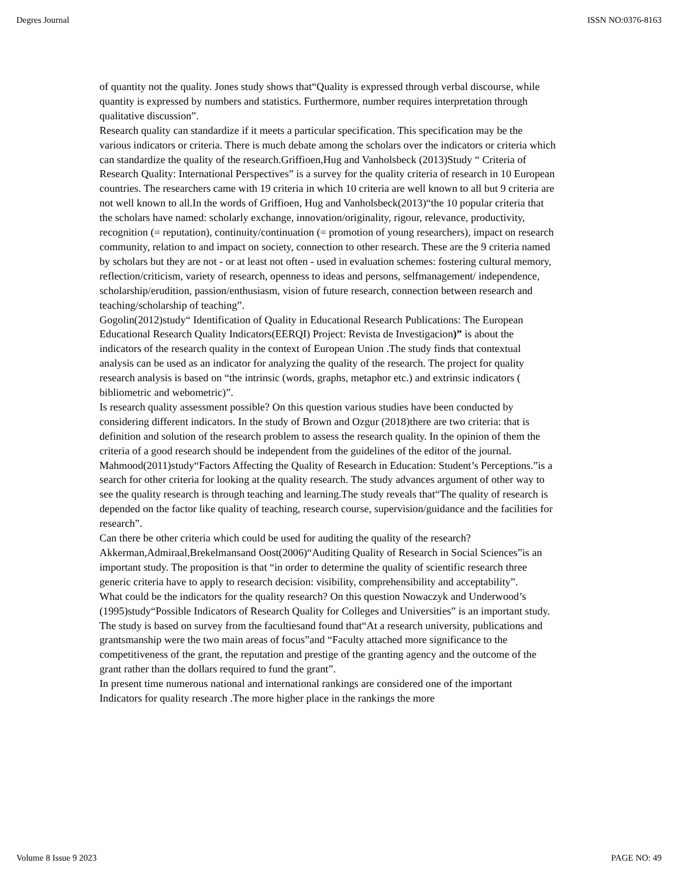Degres Journal ISSN NO:0376-8163
of quantity not the quality. Jones study shows that“Quality is expressed through verbal discourse, while quantity is expressed by numbers and statistics. Furthermore, number requires interpretation through qualitative discussion”.
Research quality can standardize if it meets a particular specification. This specification may be the various indicators or criteria. There is much debate among the scholars over the indicators or criteria which can standardize the quality of the research.Griffioen,Hug and Vanholsbeck (2013)Study “ Criteria of Research Quality: International Perspectives” is a survey for the quality criteria of research in 10 European countries. The researchers came with 19 criteria in which 10 criteria are well known to all but 9 criteria are not well known to all.In the words of Griffioen, Hug and Vanholsbeck(2013)“the 10 popular criteria that the scholars have named: scholarly exchange, innovation/originality, rigour, relevance, productivity, recognition (= reputation), continuity/continuation (= promotion of young researchers), impact on research community, relation to and impact on society, connection to other research. These are the 9 criteria named by scholars but they are not - or at least not often - used in evaluation schemes: fostering cultural memory, reflection/criticism, variety of research, openness to ideas and persons, selfmanagement/ independence, scholarship/erudition, passion/enthusiasm, vision of future research, connection between research and teaching/scholarship of teaching”.
Gogolin(2012)study“ Identification of Quality in Educational Research Publications: The European Educational Research Quality Indicators(EERQI) Project: Revista de Investigacion)” is about the indicators of the research quality in the context of European Union .The study finds that contextual analysis can be used as an indicator for analyzing the quality of the research. The project for quality research analysis is based on “the intrinsic (words, graphs, metaphor etc.) and extrinsic indicators ( bibliometric and webometric)”.
Is research quality assessment possible? On this question various studies have been conducted by considering different indicators. In the study of Brown and Ozgur (2018)there are two criteria: that is definition and solution of the research problem to assess the research quality. In the opinion of them the criteria of a good research should be independent from the guidelines of the editor of the journal.
Mahmood(2011)study“Factors Affecting the Quality of Research in Education: Student’s Perceptions.”is a search for other criteria for looking at the quality research. The study advances argument of other way to see the quality research is through teaching and learning.The study reveals that“The quality of research is depended on the factor like quality of teaching, research course, supervision/guidance and the facilities for research”.
Can there be other criteria which could be used for auditing the quality of the research? Akkerman,Admiraal,Brekelmansand Oost(2006)“Auditing Quality of Research in Social Sciences”is an important study. The proposition is that “in order to determine the quality of scientific research three generic criteria have to apply to research decision: visibility, comprehensibility and acceptability”.
What could be the indicators for the quality research? On this question Nowaczyk and Underwood’s (1995)study“Possible Indicators of Research Quality for Colleges and Universities” is an important study. The study is based on survey from the facultiesand found that“At a research university, publications and grantsmanship were the two main areas of focus”and “Faculty attached more significance to the competitiveness of the grant, the reputation and prestige of the granting agency and the outcome of the grant rather than the dollars required to fund the grant”.
In present time numerous national and international rankings are considered one of the important Indicators for quality research .The more higher place in the rankings the more
Volume 8 Issue 9 2023 PAGE NO: 49